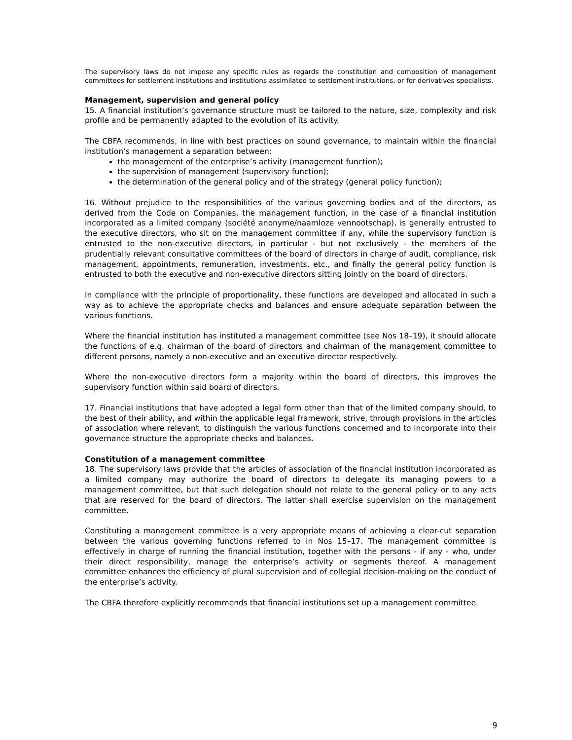The supervisory laws do not impose any specific rules as regards the constitution and composition of management committees for settlement institutions and institutions assimilated to settlement institutions, or for derivatives specialists.
Management, supervision and general policy
15. A financial institution’s governance structure must be tailored to the nature, size, complexity and risk profile and be permanently adapted to the evolution of its activity.
The CBFA recommends, in line with best practices on sound governance, to maintain within the financial institution’s management a separation between:
the management of the enterprise’s activity (management function);
the supervision of management (supervisory function);
the determination of the general policy and of the strategy (general policy function);
16. Without prejudice to the responsibilities of the various governing bodies and of the directors, as derived from the Code on Companies, the management function, in the case of a financial institution incorporated as a limited company (société anonyme/naamloze vennootschap), is generally entrusted to the executive directors, who sit on the management committee if any, while the supervisory function is entrusted to the non-executive directors, in particular - but not exclusively - the members of the prudentially relevant consultative committees of the board of directors in charge of audit, compliance, risk management, appointments, remuneration, investments, etc., and finally the general policy function is entrusted to both the executive and non-executive directors sitting jointly on the board of directors.
In compliance with the principle of proportionality, these functions are developed and allocated in such a way as to achieve the appropriate checks and balances and ensure adequate separation between the various functions.
Where the financial institution has instituted a management committee (see Nos 18–19), it should allocate the functions of e.g. chairman of the board of directors and chairman of the management committee to different persons, namely a non-executive and an executive director respectively.
Where the non-executive directors form a majority within the board of directors, this improves the supervisory function within said board of directors.
17. Financial institutions that have adopted a legal form other than that of the limited company should, to the best of their ability, and within the applicable legal framework, strive, through provisions in the articles of association where relevant, to distinguish the various functions concerned and to incorporate into their governance structure the appropriate checks and balances.
Constitution of a management committee
18. The supervisory laws provide that the articles of association of the financial institution incorporated as a limited company may authorize the board of directors to delegate its managing powers to a management committee, but that such delegation should not relate to the general policy or to any acts that are reserved for the board of directors. The latter shall exercise supervision on the management committee.
Constituting a management committee is a very appropriate means of achieving a clear-cut separation between the various governing functions referred to in Nos 15–17. The management committee is effectively in charge of running the financial institution, together with the persons - if any - who, under their direct responsibility, manage the enterprise’s activity or segments thereof. A management committee enhances the efficiency of plural supervision and of collegial decision-making on the conduct of the enterprise’s activity.
The CBFA therefore explicitly recommends that financial institutions set up a management committee.
9